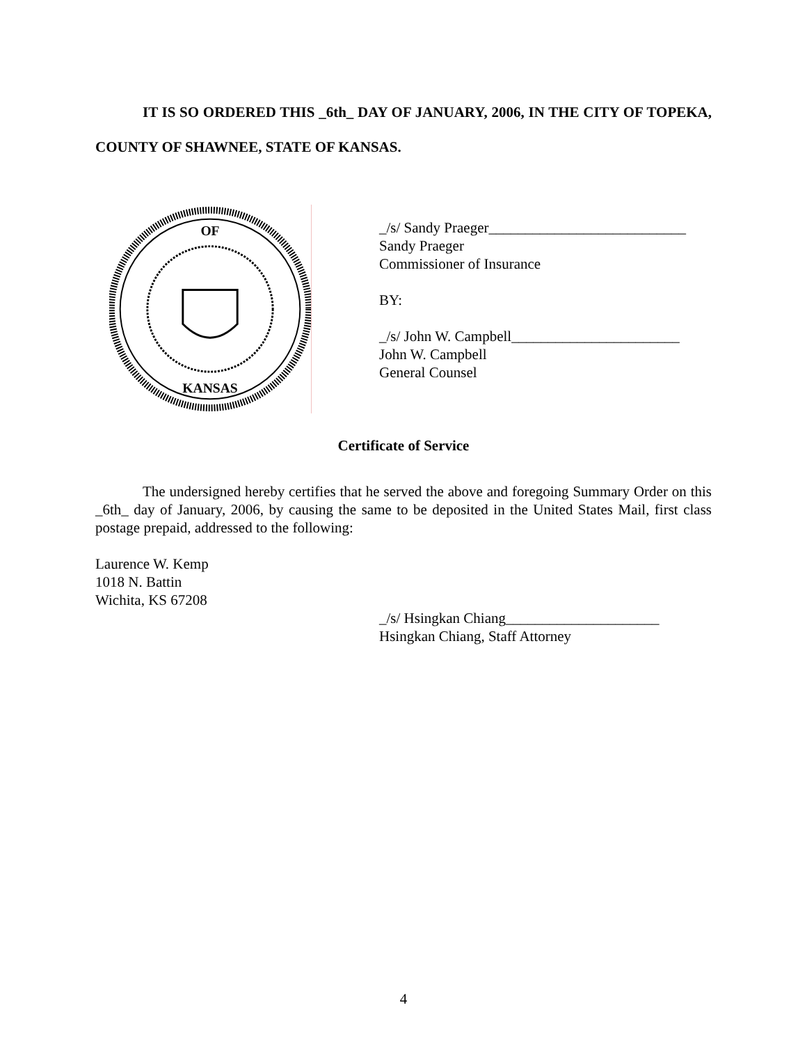IT IS SO ORDERED THIS _6th_ DAY OF JANUARY, 2006, IN THE CITY OF TOPEKA, COUNTY OF SHAWNEE, STATE OF KANSAS.
OF
KANSAS
_/s/ Sandy Praeger___________________________
Sandy Praeger
Commissioner of Insurance
BY:
_/s/ John W. Campbell_______________________
John W. Campbell
General Counsel
Certificate of Service
The undersigned hereby certifies that he served the above and foregoing Summary Order on this _6th_ day of January, 2006, by causing the same to be deposited in the United States Mail, first class postage prepaid, addressed to the following:
Laurence W. Kemp
1018 N. Battin
Wichita, KS 67208
_/s/ Hsingkan Chiang_____________________
Hsingkan Chiang, Staff Attorney
4